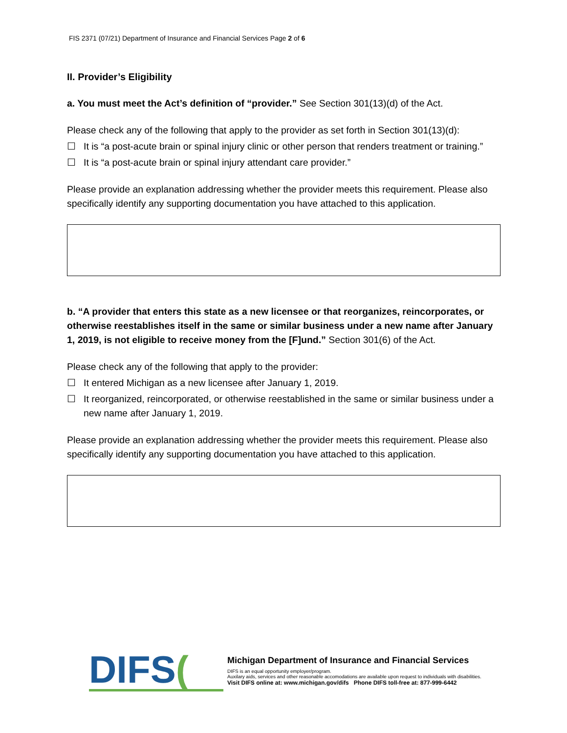FIS 2371 (07/21) Department of Insurance and Financial Services Page 2 of 6
II. Provider’s Eligibility
a. You must meet the Act’s definition of “provider.” See Section 301(13)(d) of the Act.
Please check any of the following that apply to the provider as set forth in Section 301(13)(d):
☐ It is “a post-acute brain or spinal injury clinic or other person that renders treatment or training.”
☐ It is “a post-acute brain or spinal injury attendant care provider.”
Please provide an explanation addressing whether the provider meets this requirement. Please also specifically identify any supporting documentation you have attached to this application.
b. “A provider that enters this state as a new licensee or that reorganizes, reincorporates, or otherwise reestablishes itself in the same or similar business under a new name after January 1, 2019, is not eligible to receive money from the [F]und.” Section 301(6) of the Act.
Please check any of the following that apply to the provider:
☐ It entered Michigan as a new licensee after January 1, 2019.
☐ It reorganized, reincorporated, or otherwise reestablished in the same or similar business under a new name after January 1, 2019.
Please provide an explanation addressing whether the provider meets this requirement. Please also specifically identify any supporting documentation you have attached to this application.
DIFS(
Michigan Department of Insurance and Financial Services
DIFS is an equal opportunity employer/program.
Auxilary aids, services and other reasonable accomodations are available upon request to individuals with disabilities.
Visit DIFS online at: www.michigan.gov/difs Phone DIFS toll-free at: 877-999-6442